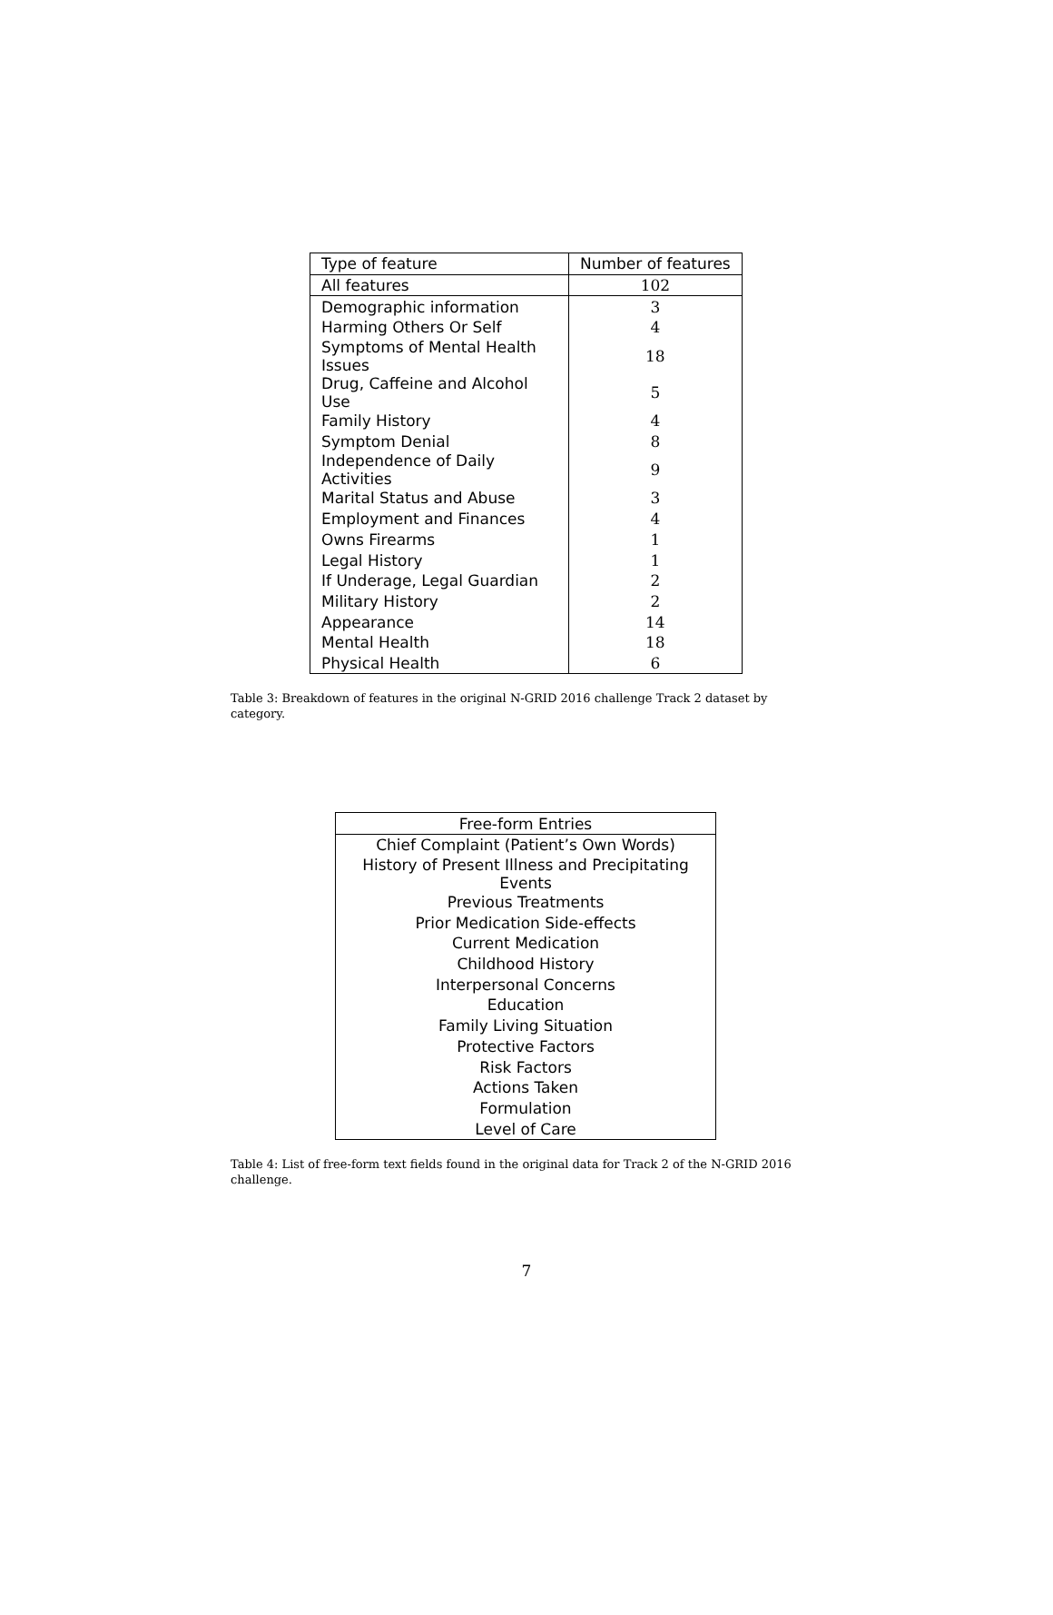| Type of feature | Number of features |
| --- | --- |
| All features | 102 |
| Demographic information | 3 |
| Harming Others Or Self | 4 |
| Symptoms of Mental Health Issues | 18 |
| Drug, Caffeine and Alcohol Use | 5 |
| Family History | 4 |
| Symptom Denial | 8 |
| Independence of Daily Activities | 9 |
| Marital Status and Abuse | 3 |
| Employment and Finances | 4 |
| Owns Firearms | 1 |
| Legal History | 1 |
| If Underage, Legal Guardian | 2 |
| Military History | 2 |
| Appearance | 14 |
| Mental Health | 18 |
| Physical Health | 6 |
Table 3: Breakdown of features in the original N-GRID 2016 challenge Track 2 dataset by category.
| Free-form Entries |
| --- |
| Chief Complaint (Patient’s Own Words) |
| History of Present Illness and Precipitating Events |
| Previous Treatments |
| Prior Medication Side-effects |
| Current Medication |
| Childhood History |
| Interpersonal Concerns |
| Education |
| Family Living Situation |
| Protective Factors |
| Risk Factors |
| Actions Taken |
| Formulation |
| Level of Care |
Table 4: List of free-form text fields found in the original data for Track 2 of the N-GRID 2016 challenge.
7